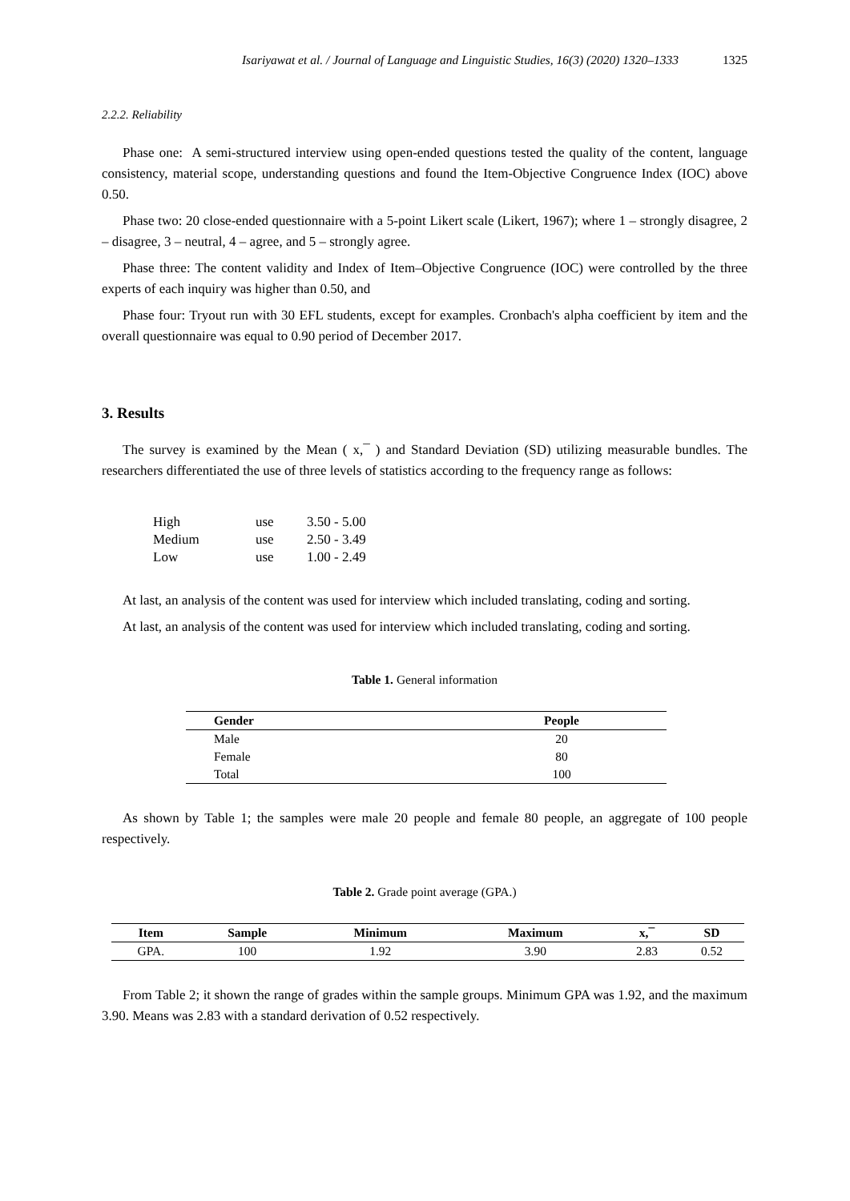Isariyawat et al. / Journal of Language and Linguistic Studies, 16(3) (2020) 1320–1333 1325
2.2.2. Reliability
Phase one: A semi-structured interview using open-ended questions tested the quality of the content, language consistency, material scope, understanding questions and found the Item-Objective Congruence Index (IOC) above 0.50.
Phase two: 20 close-ended questionnaire with a 5-point Likert scale (Likert, 1967); where 1 – strongly disagree, 2 – disagree, 3 – neutral, 4 – agree, and 5 – strongly agree.
Phase three: The content validity and Index of Item–Objective Congruence (IOC) were controlled by the three experts of each inquiry was higher than 0.50, and
Phase four: Tryout run with 30 EFL students, except for examples. Cronbach's alpha coefficient by item and the overall questionnaire was equal to 0.90 period of December 2017.
3. Results
The survey is examined by the Mean ( x,¯ ) and Standard Deviation (SD) utilizing measurable bundles. The researchers differentiated the use of three levels of statistics according to the frequency range as follows:
| High | use | 3.50 - 5.00 |
| Medium | use | 2.50 - 3.49 |
| Low | use | 1.00 - 2.49 |
At last, an analysis of the content was used for interview which included translating, coding and sorting.
At last, an analysis of the content was used for interview which included translating, coding and sorting.
Table 1. General information
| Gender | People |
| --- | --- |
| Male | 20 |
| Female | 80 |
| Total | 100 |
As shown by Table 1; the samples were male 20 people and female 80 people, an aggregate of 100 people respectively.
Table 2. Grade point average (GPA.)
| Item | Sample | Minimum | Maximum | x,¯ | SD |
| --- | --- | --- | --- | --- | --- |
| GPA. | 100 | 1.92 | 3.90 | 2.83 | 0.52 |
From Table 2; it shown the range of grades within the sample groups. Minimum GPA was 1.92, and the maximum 3.90. Means was 2.83 with a standard derivation of 0.52 respectively.